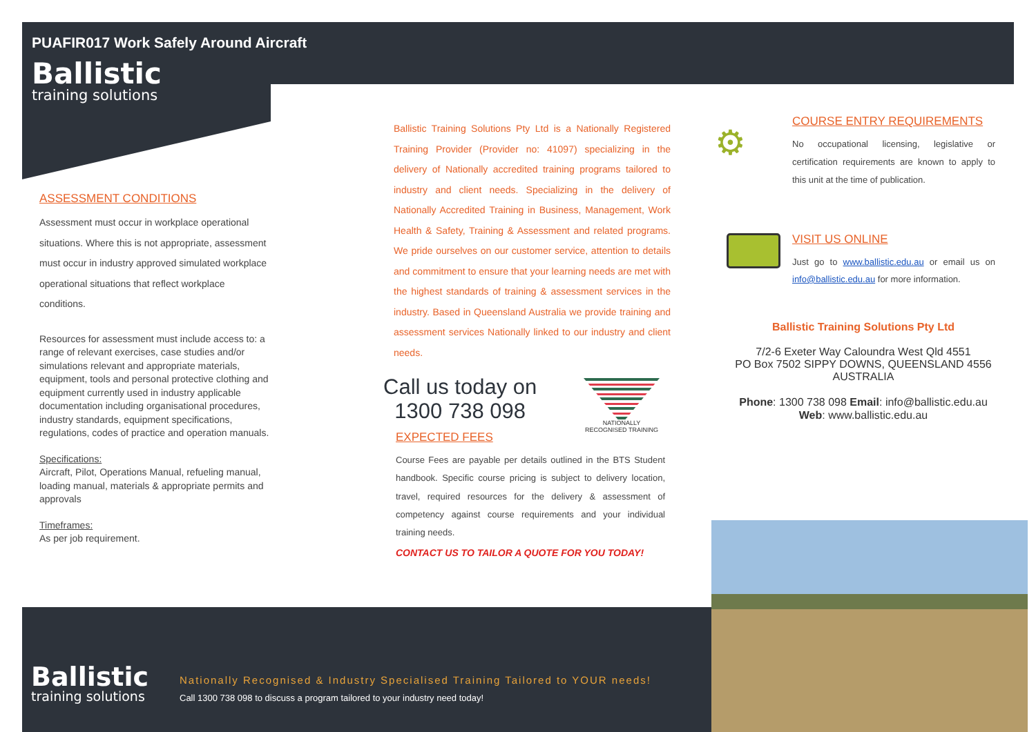PUAFIR017 Work Safely Around Aircraft
Ballistic
training solutions
ASSESSMENT CONDITIONS
Assessment must occur in workplace operational situations. Where this is not appropriate, assessment must occur in industry approved simulated workplace operational situations that reflect workplace conditions.
Resources for assessment must include access to: a range of relevant exercises, case studies and/or simulations relevant and appropriate materials, equipment, tools and personal protective clothing and equipment currently used in industry applicable documentation including organisational procedures, industry standards, equipment specifications, regulations, codes of practice and operation manuals.
Specifications:
Aircraft, Pilot, Operations Manual, refueling manual, loading manual, materials & appropriate permits and approvals
Timeframes:
As per job requirement.
Ballistic Training Solutions Pty Ltd is a Nationally Registered Training Provider (Provider no: 41097) specializing in the delivery of Nationally accredited training programs tailored to industry and client needs. Specializing in the delivery of Nationally Accredited Training in Business, Management, Work Health & Safety, Training & Assessment and related programs. We pride ourselves on our customer service, attention to details and commitment to ensure that your learning needs are met with the highest standards of training & assessment services in the industry. Based in Queensland Australia we provide training and assessment services Nationally linked to our industry and client needs.
Call us today on
1300 738 098
NATIONALLY RECOGNISED TRAINING
EXPECTED FEES
Course Fees are payable per details outlined in the BTS Student handbook. Specific course pricing is subject to delivery location, travel, required resources for the delivery & assessment of competency against course requirements and your individual training needs.
CONTACT US TO TAILOR A QUOTE FOR YOU TODAY!
⚙
COURSE ENTRY REQUIREMENTS
No occupational licensing, legislative or certification requirements are known to apply to this unit at the time of publication.
VISIT US ONLINE
Just go to www.ballistic.edu.au or email us on info@ballistic.edu.au for more information.
Ballistic Training Solutions Pty Ltd
7/2-6 Exeter Way Caloundra West Qld 4551
PO Box 7502 SIPPY DOWNS, QUEENSLAND 4556
AUSTRALIA
Phone: 1300 738 098 Email: info@ballistic.edu.au
Web: www.ballistic.edu.au
Ballistic
training solutions
Nationally Recognised & Industry Specialised Training Tailored to YOUR needs!
Call 1300 738 098 to discuss a program tailored to your industry need today!